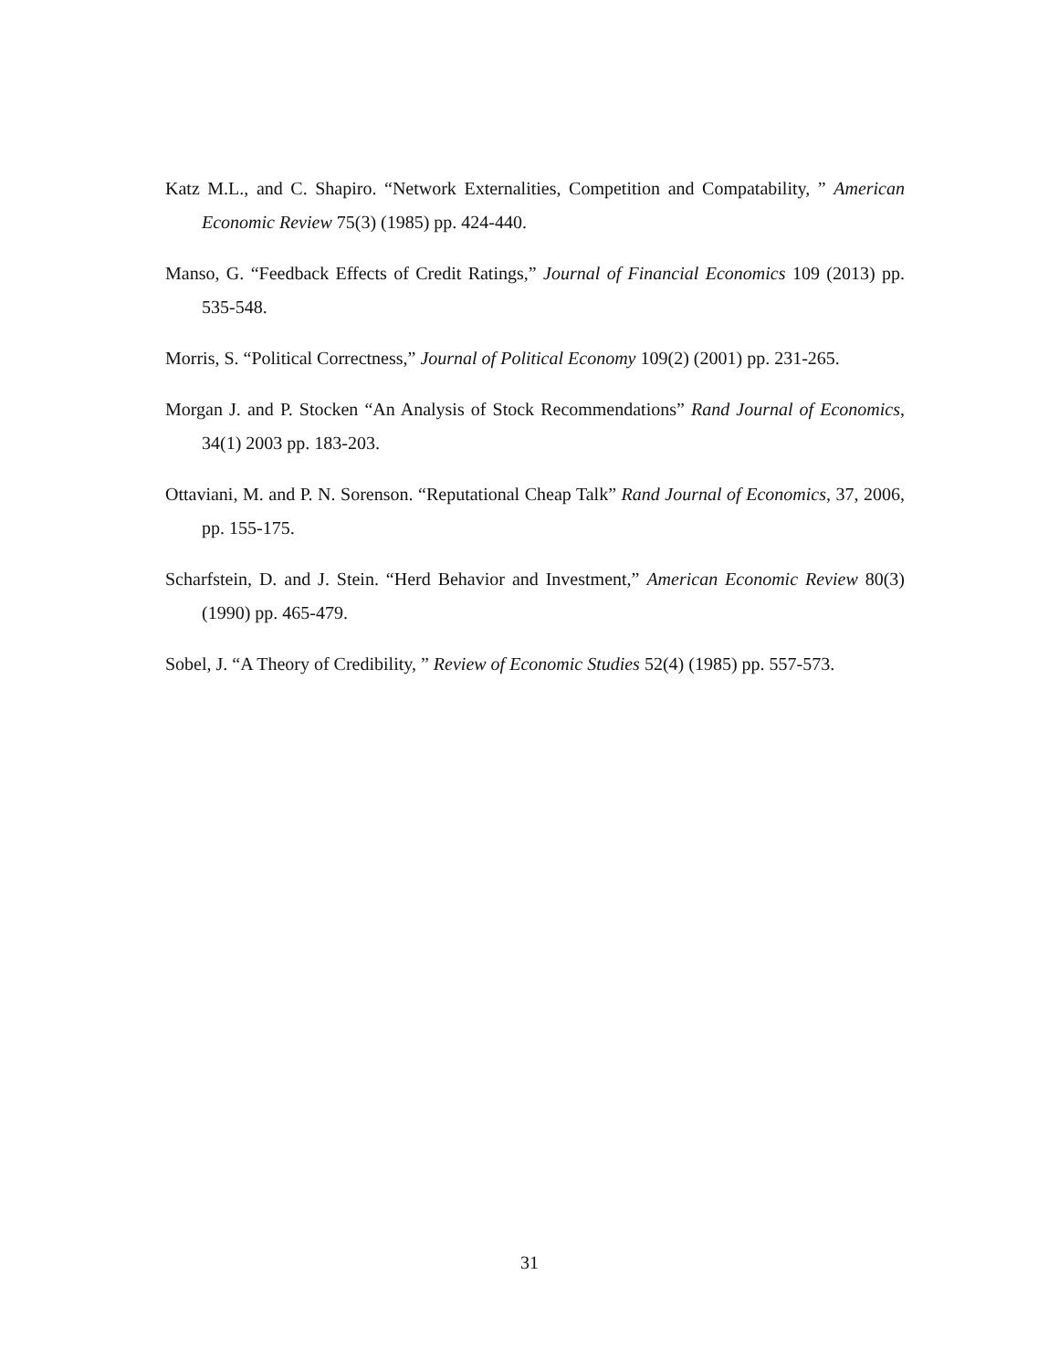Katz M.L., and C. Shapiro. “Network Externalities, Competition and Compatability, ” American Economic Review 75(3) (1985) pp. 424-440.
Manso, G. “Feedback Effects of Credit Ratings,” Journal of Financial Economics 109 (2013) pp. 535-548.
Morris, S. “Political Correctness,” Journal of Political Economy 109(2) (2001) pp. 231-265.
Morgan J. and P. Stocken “An Analysis of Stock Recommendations” Rand Journal of Economics, 34(1) 2003 pp. 183-203.
Ottaviani, M. and P. N. Sorenson. “Reputational Cheap Talk” Rand Journal of Economics, 37, 2006, pp. 155-175.
Scharfstein, D. and J. Stein. “Herd Behavior and Investment,” American Economic Review 80(3) (1990) pp. 465-479.
Sobel, J. “A Theory of Credibility, ” Review of Economic Studies 52(4) (1985) pp. 557-573.
31